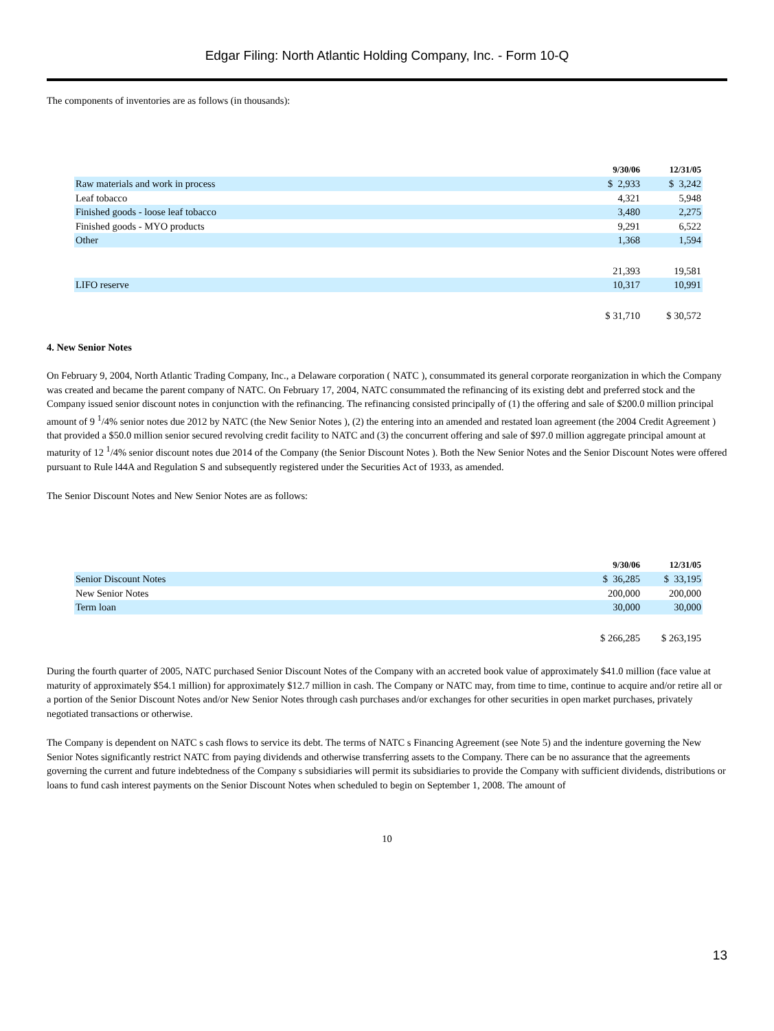Edgar Filing: North Atlantic Holding Company, Inc. - Form 10-Q
The components of inventories are as follows (in thousands):
| | 9/30/06 | 12/31/05 |
| --- | --- | --- |
| Raw materials and work in process | $ 2,933 | $ 3,242 |
| Leaf tobacco | 4,321 | 5,948 |
| Finished goods - loose leaf tobacco | 3,480 | 2,275 |
| Finished goods - MYO products | 9,291 | 6,522 |
| Other | 1,368 | 1,594 |
| | 21,393 | 19,581 |
| LIFO reserve | 10,317 | 10,991 |
| | $ 31,710 | $ 30,572 |
4. New Senior Notes
On February 9, 2004, North Atlantic Trading Company, Inc., a Delaware corporation ( NATC ), consummated its general corporate reorganization in which the Company was created and became the parent company of NATC. On February 17, 2004, NATC consummated the refinancing of its existing debt and preferred stock and the Company issued senior discount notes in conjunction with the refinancing. The refinancing consisted principally of (1) the offering and sale of $200.0 million principal amount of 9 <sup>1</sup>/4% senior notes due 2012 by NATC (the New Senior Notes ), (2) the entering into an amended and restated loan agreement (the 2004 Credit Agreement ) that provided a $50.0 million senior secured revolving credit facility to NATC and (3) the concurrent offering and sale of $97.0 million aggregate principal amount at maturity of 12 <sup>1</sup>/4% senior discount notes due 2014 of the Company (the Senior Discount Notes ). Both the New Senior Notes and the Senior Discount Notes were offered pursuant to Rule l44A and Regulation S and subsequently registered under the Securities Act of 1933, as amended.
The Senior Discount Notes and New Senior Notes are as follows:
| | 9/30/06 | 12/31/05 |
| --- | --- | --- |
| Senior Discount Notes | $ 36,285 | $ 33,195 |
| New Senior Notes | 200,000 | 200,000 |
| Term loan | 30,000 | 30,000 |
| | $ 266,285 | $ 263,195 |
During the fourth quarter of 2005, NATC purchased Senior Discount Notes of the Company with an accreted book value of approximately $41.0 million (face value at maturity of approximately $54.1 million) for approximately $12.7 million in cash. The Company or NATC may, from time to time, continue to acquire and/or retire all or a portion of the Senior Discount Notes and/or New Senior Notes through cash purchases and/or exchanges for other securities in open market purchases, privately negotiated transactions or otherwise.
The Company is dependent on NATC s cash flows to service its debt. The terms of NATC s Financing Agreement (see Note 5) and the indenture governing the New Senior Notes significantly restrict NATC from paying dividends and otherwise transferring assets to the Company. There can be no assurance that the agreements governing the current and future indebtedness of the Company s subsidiaries will permit its subsidiaries to provide the Company with sufficient dividends, distributions or loans to fund cash interest payments on the Senior Discount Notes when scheduled to begin on September 1, 2008. The amount of
10
13